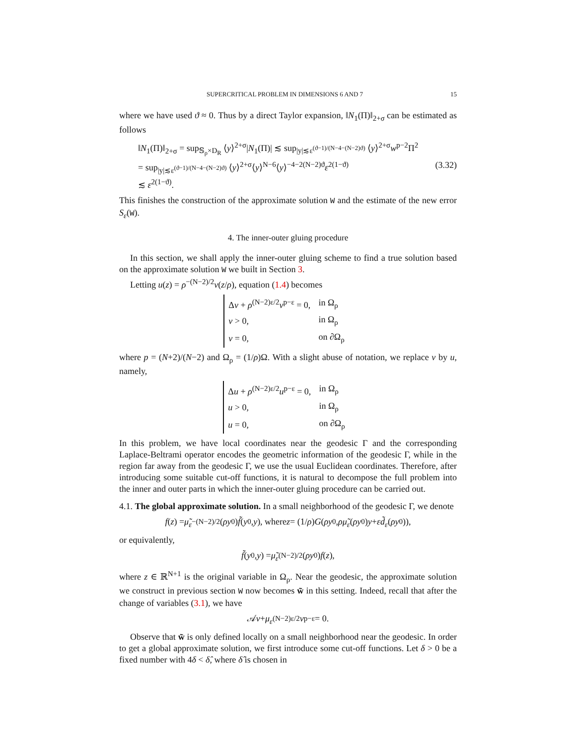SUPERCRITICAL PROBLEM IN DIMENSIONS 6 AND 7 15
where we have used ϑ ≈ 0. Thus by a direct Taylor expansion, ‖N<sub>1</sub>(Π)‖<sub>2+σ</sub> can be estimated as follows
‖N<sub>1</sub>(Π)‖<sub>2+σ</sub> = sup<sub>𝕊<sub>ρ</sub>×D<sub>R</sub></sub> ⟨y⟩<sup>2+σ</sup>|N<sub>1</sub>(Π)| ≲ sup<sub>|y|≲ε<sup>(ϑ−1)/(N−4−(N−2)ϑ)</sup></sub> ⟨y⟩<sup>2+σ</sup>w<sup>p−2</sup>Π<sup>2</sup>
= sup<sub>|y|≲ε<sup>(ϑ−1)/(N−4−(N−2)ϑ)</sup></sub> ⟨y⟩<sup>2+σ</sup>⟨y⟩<sup>N−6</sup>⟨y⟩<sup>−4−2(N−2)ϑ</sup>ε<sup>2(1−ϑ)</sup>
≲ ε<sup>2(1−ϑ)</sup>.
(3.32)
This finishes the construction of the approximate solution W and the estimate of the new error S<sub>ε</sub>(W).
4. The inner-outer gluing procedure
In this section, we shall apply the inner-outer gluing scheme to find a true solution based on the approximate solution W we built in Section 3.
Letting u(z) = ρ<sup>−(N−2)/2</sup>v(z/ρ), equation (1.4) becomes
| Δ v + ρ<sup>(N−2)ε/2</sup> v<sup>p−ε</sup> = 0, | in Ω<sub>ρ</sub> |
| v > 0, | in Ω<sub>ρ</sub> |
| v = 0, | on ∂Ω<sub>ρ</sub> |
where p = (N+2)/(N−2) and Ω<sub>ρ</sub> = (1/ρ)Ω. With a slight abuse of notation, we replace v by u, namely,
| Δ u + ρ<sup>(N−2)ε/2</sup> u<sup>p−ε</sup> = 0, | in Ω<sub>ρ</sub> |
| u > 0, | in Ω<sub>ρ</sub> |
| u = 0, | on ∂Ω<sub>ρ</sub> |
In this problem, we have local coordinates near the geodesic Γ and the corresponding Laplace-Beltrami operator encodes the geometric information of the geodesic Γ, while in the region far away from the geodesic Γ, we use the usual Euclidean coordinates. Therefore, after introducing some suitable cut-off functions, it is natural to decompose the full problem into the inner and outer parts in which the inner-outer gluing procedure can be carried out.
4.1. The global approximate solution. In a small neighborhood of the geodesic Γ, we denote
f (z) = μ̃<sub>ε</sub><sup>−(N−2)/2</sup>(ρy<sub>0</sub>) f̃ (y<sub>0</sub>, y), where z = (1/ ρ) G (ρy<sub>0</sub>, ρμ̃<sub>ε</sub> (ρy<sub>0</sub>) y + εd̃<sub>ε</sub> (ρy<sub>0</sub>)),
or equivalently,
f̃ (y<sub>0</sub>, y) = μ̃<sub>ε</sub><sup>(N−2)/2</sup>(ρy<sub>0</sub>) f (z),
where z ∈ ℝ<sup>N+1</sup> is the original variable in Ω<sub>ρ</sub>. Near the geodesic, the approximate solution we construct in previous section W now becomes w̃ in this setting. Indeed, recall that after the change of variables (3.1), we have
𝒜 v + μ<sub>ε</sub><sup>(N−2)ε/2</sup> v<sup>p−ε</sup> = 0.
Observe that w̃ is only defined locally on a small neighborhood near the geodesic. In order to get a global approximate solution, we first introduce some cut-off functions. Let δ > 0 be a fixed number with 4δ < δ̂, where δ̂ is chosen in